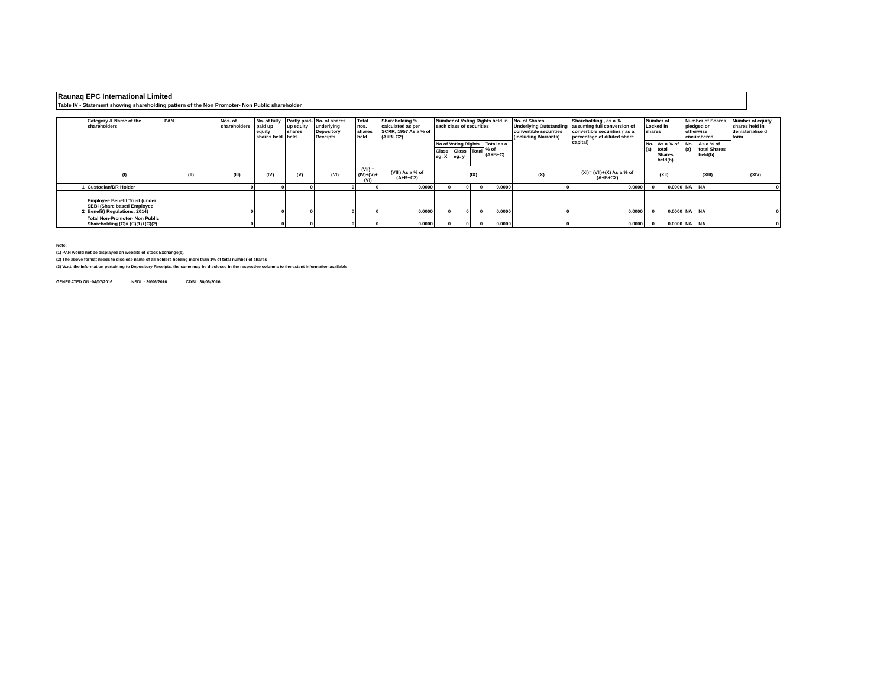Raunaq EPC International Limited
Table IV - Statement showing shareholding pattern of the Non Promoter- Non Public shareholder
| | Category & Name of the shareholders | PAN | Nos. of shareholders | No. of fully paid up equity shares held | Partly paid-up equity shares held | No. of shares underlying Depository Receipts | Total nos. shares held | Shareholding % calculated as per SCRR, 1957 As a % of (A+B+C2) | Number of Voting Rights held in each class of securities | | | | No. of Shares Underlying Outstanding convertible securities (including Warrants) | Shareholding , as a % assuming full conversion of convertible securities ( as a percentage of diluted share capital) | Number of Locked in shares | | Number of Shares pledged or otherwise encumbered | | Number of equity shares held in dematerialise d form |
| | | | | | | | | | No of Voting Rights | | | Total as a % of (A+B+C) | | | No. (a) | As a % of total Shares held(b) | No. (a) | As a % of total Shares held(b) | |
| | | | | | | | | | Class eg: X | Class eg: y | Total | | | | | | | | |
| | (I) | (II) | (III) | (IV) | (V) | (VI) | (VII) = (IV)+(V)+ (VI) | (VIII) As a % of (A+B+C2) | (IX) | | | | (X) | (XI)= (VII)+(X) As a % of (A+B+C2) | (XII) | | (XIII) | | (XIV) |
| 1 | Custodian/DR Holder | | 0 | 0 | 0 | 0 | 0 | 0.0000 | 0 | 0 | 0 | 0.0000 | 0 | 0.0000 | 0 | 0.0000 | NA | NA | 0 |
| 2 | Employee Benefit Trust (under SEBI (Share based Employee Benefit) Regulations, 2014) | | 0 | 0 | 0 | 0 | 0 | 0.0000 | 0 | 0 | 0 | 0.0000 | 0 | 0.0000 | 0 | 0.0000 | NA | NA | 0 |
| | Total Non-Promoter- Non Public Shareholding (C)= (C)(1)+(C)(2) | | 0 | 0 | 0 | 0 | 0 | 0.0000 | 0 | 0 | 0 | 0.0000 | 0 | 0.0000 | 0 | 0.0000 | NA | NA | 0 |
Note:
(1) PAN would not be displayed on website of Stock Exchange(s).
(2) The above format needs to disclose name of all holders holding more than 1% of total number of shares
(3) W.r.t. the information pertaining to Depository Receipts, the same may be disclosed in the respective columns to the extent information available
GENERATED ON :04/07/2016 NSDL : 30/06/2016 CDSL :30/06/2016